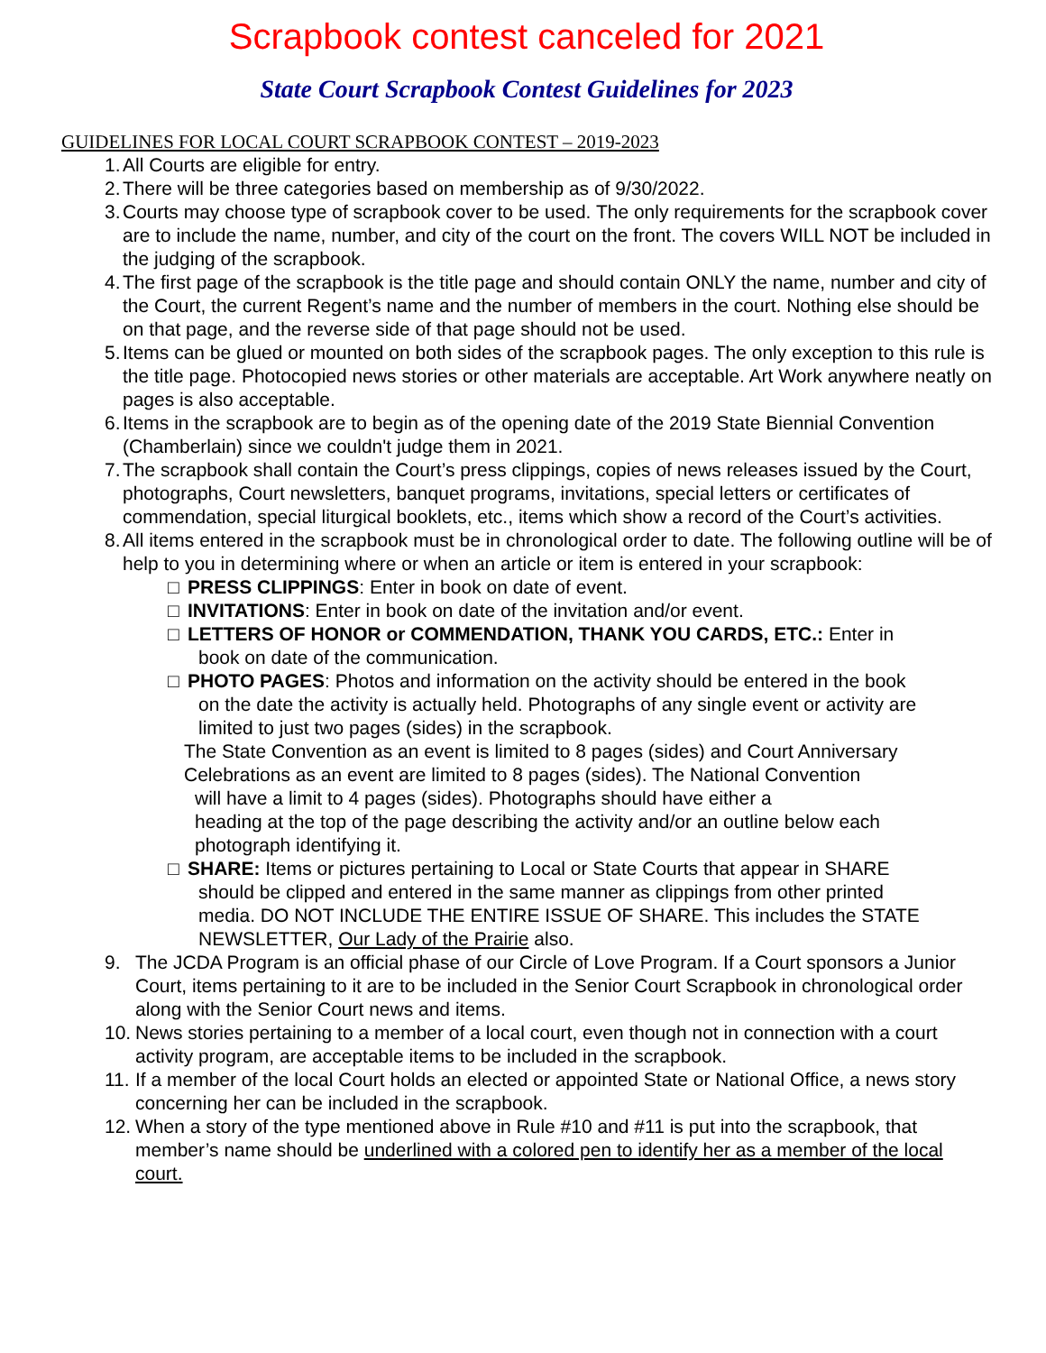Scrapbook contest canceled for 2021
State Court Scrapbook Contest Guidelines for 2023
GUIDELINES FOR LOCAL COURT SCRAPBOOK CONTEST – 2019-2023
1. All Courts are eligible for entry.
2. There will be three categories based on membership as of 9/30/2022.
3. Courts may choose type of scrapbook cover to be used. The only requirements for the scrapbook cover are to include the name, number, and city of the court on the front. The covers WILL NOT be included in the judging of the scrapbook.
4. The first page of the scrapbook is the title page and should contain ONLY the name, number and city of the Court, the current Regent’s name and the number of members in the court. Nothing else should be on that page, and the reverse side of that page should not be used.
5. Items can be glued or mounted on both sides of the scrapbook pages. The only exception to this rule is the title page. Photocopied news stories or other materials are acceptable. Art Work anywhere neatly on pages is also acceptable.
6. Items in the scrapbook are to begin as of the opening date of the 2019 State Biennial Convention (Chamberlain) since we couldn't judge them in 2021.
7. The scrapbook shall contain the Court’s press clippings, copies of news releases issued by the Court, photographs, Court newsletters, banquet programs, invitations, special letters or certificates of commendation, special liturgical booklets, etc., items which show a record of the Court’s activities.
8. All items entered in the scrapbook must be in chronological order to date. The following outline will be of help to you in determining where or when an article or item is entered in your scrapbook:
□ PRESS CLIPPINGS: Enter in book on date of event.
□ INVITATIONS: Enter in book on date of the invitation and/or event.
□ LETTERS OF HONOR or COMMENDATION, THANK YOU CARDS, ETC.: Enter in
book on date of the communication.
□ PHOTO PAGES: Photos and information on the activity should be entered in the book
on the date the activity is actually held. Photographs of any single event or activity are
limited to just two pages (sides) in the scrapbook.
The State Convention as an event is limited to 8 pages (sides) and Court Anniversary Celebrations as an event are limited to 8 pages (sides). The National Convention
will have a limit to 4 pages (sides). Photographs should have either a
heading at the top of the page describing the activity and/or an outline below each
photograph identifying it.
□ SHARE: Items or pictures pertaining to Local or State Courts that appear in SHARE
should be clipped and entered in the same manner as clippings from other printed
media. DO NOT INCLUDE THE ENTIRE ISSUE OF SHARE. This includes the STATE
NEWSLETTER, Our Lady of the Prairie also.
9. The JCDA Program is an official phase of our Circle of Love Program. If a Court sponsors a Junior Court, items pertaining to it are to be included in the Senior Court Scrapbook in chronological order along with the Senior Court news and items.
10. News stories pertaining to a member of a local court, even though not in connection with a court activity program, are acceptable items to be included in the scrapbook.
11. If a member of the local Court holds an elected or appointed State or National Office, a news story concerning her can be included in the scrapbook.
12. When a story of the type mentioned above in Rule #10 and #11 is put into the scrapbook, that member’s name should be underlined with a colored pen to identify her as a member of the local court.